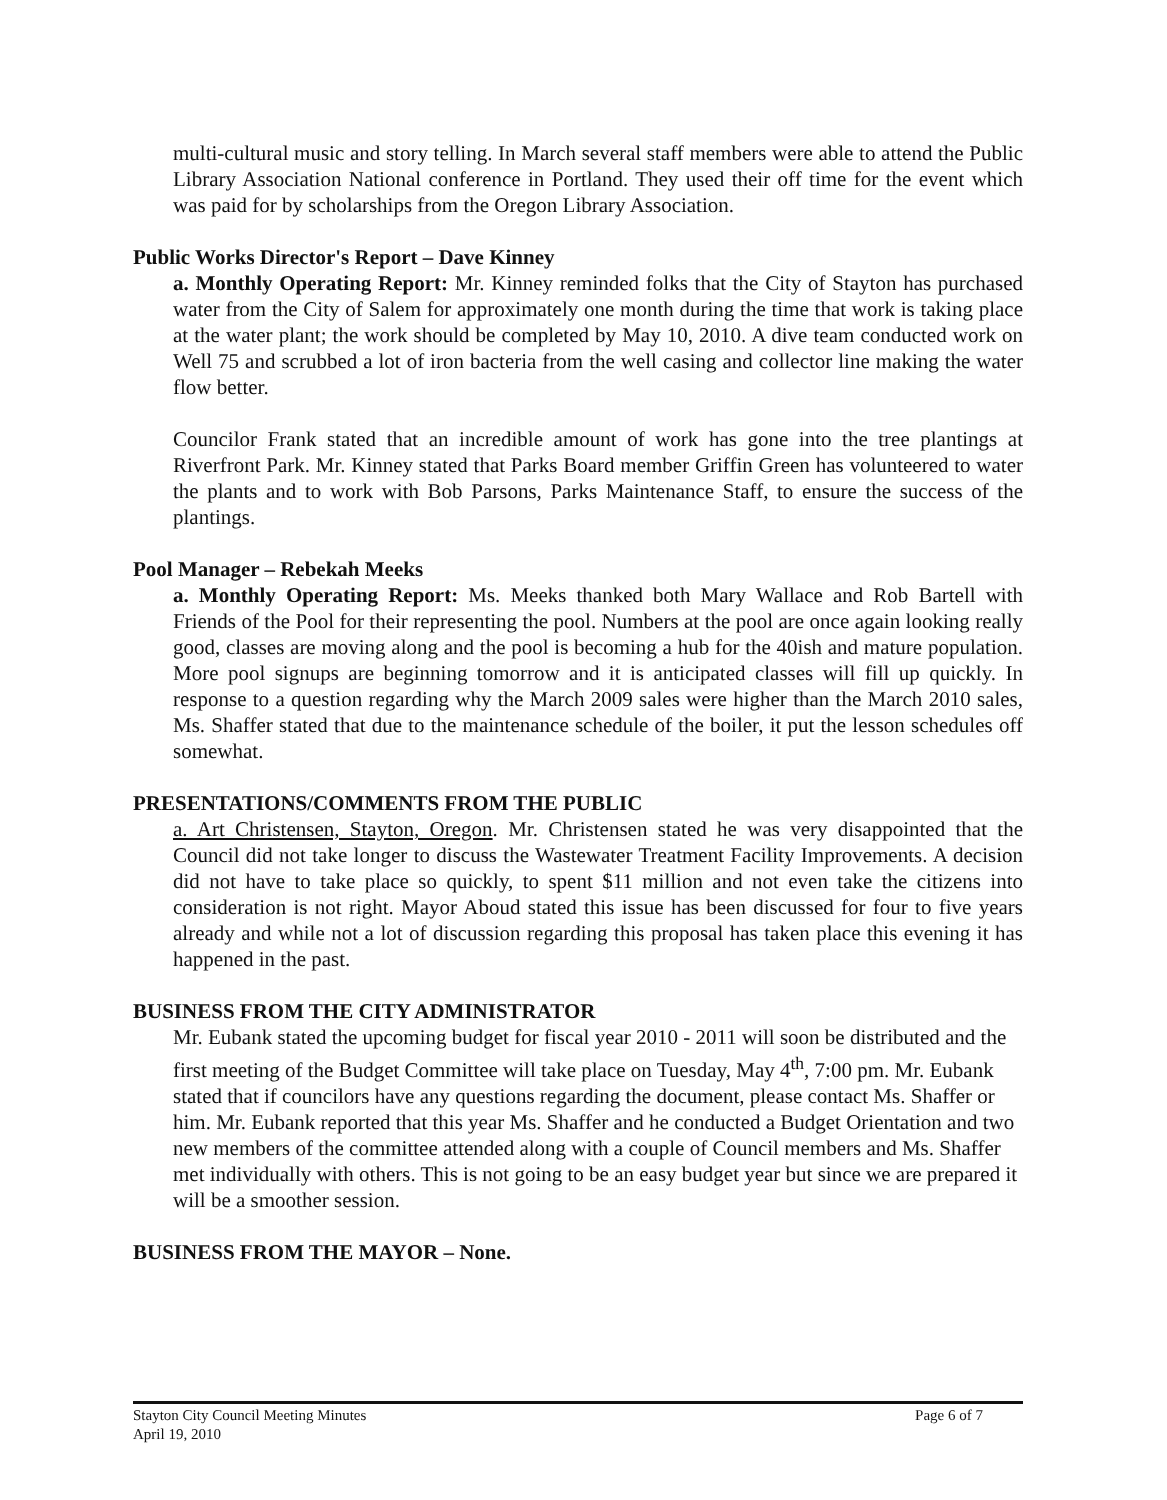multi-cultural music and story telling. In March several staff members were able to attend the Public Library Association National conference in Portland. They used their off time for the event which was paid for by scholarships from the Oregon Library Association.
Public Works Director's Report – Dave Kinney
a. Monthly Operating Report: Mr. Kinney reminded folks that the City of Stayton has purchased water from the City of Salem for approximately one month during the time that work is taking place at the water plant; the work should be completed by May 10, 2010. A dive team conducted work on Well 75 and scrubbed a lot of iron bacteria from the well casing and collector line making the water flow better.
Councilor Frank stated that an incredible amount of work has gone into the tree plantings at Riverfront Park. Mr. Kinney stated that Parks Board member Griffin Green has volunteered to water the plants and to work with Bob Parsons, Parks Maintenance Staff, to ensure the success of the plantings.
Pool Manager – Rebekah Meeks
a. Monthly Operating Report: Ms. Meeks thanked both Mary Wallace and Rob Bartell with Friends of the Pool for their representing the pool. Numbers at the pool are once again looking really good, classes are moving along and the pool is becoming a hub for the 40ish and mature population. More pool signups are beginning tomorrow and it is anticipated classes will fill up quickly. In response to a question regarding why the March 2009 sales were higher than the March 2010 sales, Ms. Shaffer stated that due to the maintenance schedule of the boiler, it put the lesson schedules off somewhat.
PRESENTATIONS/COMMENTS FROM THE PUBLIC
a. Art Christensen, Stayton, Oregon. Mr. Christensen stated he was very disappointed that the Council did not take longer to discuss the Wastewater Treatment Facility Improvements. A decision did not have to take place so quickly, to spent $11 million and not even take the citizens into consideration is not right. Mayor Aboud stated this issue has been discussed for four to five years already and while not a lot of discussion regarding this proposal has taken place this evening it has happened in the past.
BUSINESS FROM THE CITY ADMINISTRATOR
Mr. Eubank stated the upcoming budget for fiscal year 2010 - 2011 will soon be distributed and the first meeting of the Budget Committee will take place on Tuesday, May 4<sup>th</sup>, 7:00 pm. Mr. Eubank stated that if councilors have any questions regarding the document, please contact Ms. Shaffer or him. Mr. Eubank reported that this year Ms. Shaffer and he conducted a Budget Orientation and two new members of the committee attended along with a couple of Council members and Ms. Shaffer met individually with others. This is not going to be an easy budget year but since we are prepared it will be a smoother session.
BUSINESS FROM THE MAYOR – None.
Stayton City Council Meeting Minutes
April 19, 2010
Page 6 of 7